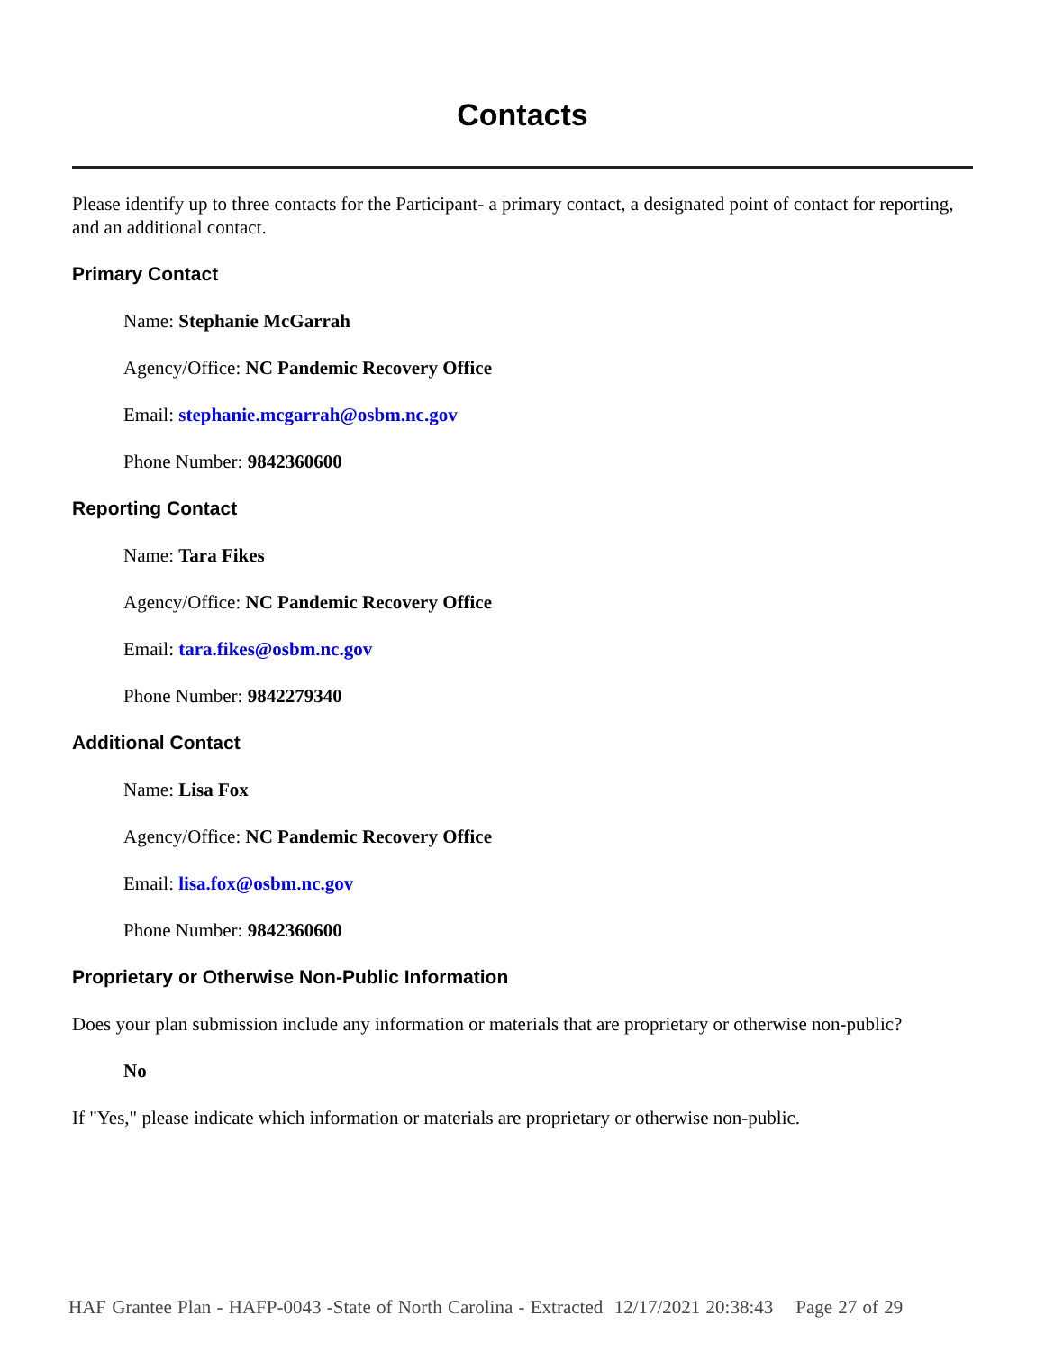Contacts
Please identify up to three contacts for the Participant- a primary contact, a designated point of contact for reporting, and an additional contact.
Primary Contact
Name: Stephanie McGarrah
Agency/Office: NC Pandemic Recovery Office
Email: stephanie.mcgarrah@osbm.nc.gov
Phone Number: 9842360600
Reporting Contact
Name: Tara Fikes
Agency/Office: NC Pandemic Recovery Office
Email: tara.fikes@osbm.nc.gov
Phone Number: 9842279340
Additional Contact
Name: Lisa Fox
Agency/Office: NC Pandemic Recovery Office
Email: lisa.fox@osbm.nc.gov
Phone Number: 9842360600
Proprietary or Otherwise Non-Public Information
Does your plan submission include any information or materials that are proprietary or otherwise non-public?
No
If "Yes," please indicate which information or materials are proprietary or otherwise non-public.
HAF Grantee Plan - HAFP-0043 -State of North Carolina - Extracted 12/17/2021 20:38:43 Page 27 of 29